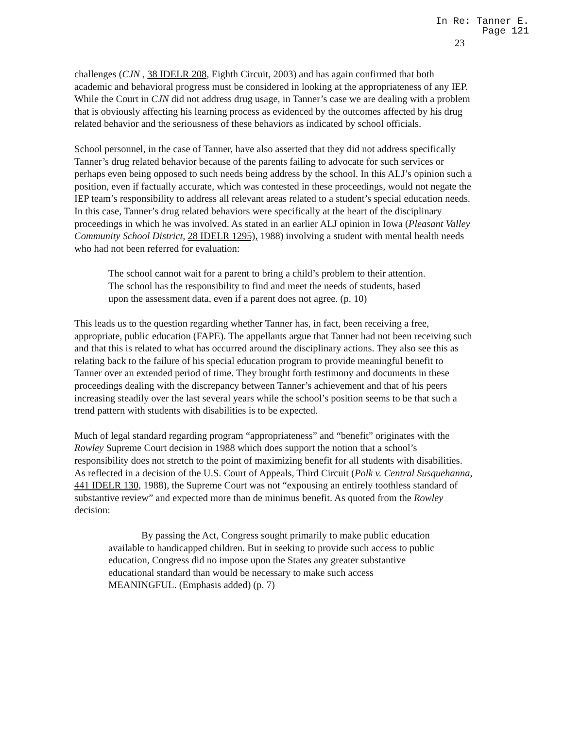In Re: Tanner E.
Page 121
23
challenges (CJN , 38 IDELR 208, Eighth Circuit, 2003) and has again confirmed that both academic and behavioral progress must be considered in looking at the appropriateness of any IEP. While the Court in CJN did not address drug usage, in Tanner’s case we are dealing with a problem that is obviously affecting his learning process as evidenced by the outcomes affected by his drug related behavior and the seriousness of these behaviors as indicated by school officials.
School personnel, in the case of Tanner, have also asserted that they did not address specifically Tanner’s drug related behavior because of the parents failing to advocate for such services or perhaps even being opposed to such needs being address by the school. In this ALJ’s opinion such a position, even if factually accurate, which was contested in these proceedings, would not negate the IEP team’s responsibility to address all relevant areas related to a student’s special education needs. In this case, Tanner’s drug related behaviors were specifically at the heart of the disciplinary proceedings in which he was involved. As stated in an earlier ALJ opinion in Iowa (Pleasant Valley Community School District, 28 IDELR 1295), 1988) involving a student with mental health needs who had not been referred for evaluation:
The school cannot wait for a parent to bring a child’s problem to their attention. The school has the responsibility to find and meet the needs of students, based upon the assessment data, even if a parent does not agree. (p. 10)
This leads us to the question regarding whether Tanner has, in fact, been receiving a free, appropriate, public education (FAPE). The appellants argue that Tanner had not been receiving such and that this is related to what has occurred around the disciplinary actions. They also see this as relating back to the failure of his special education program to provide meaningful benefit to Tanner over an extended period of time. They brought forth testimony and documents in these proceedings dealing with the discrepancy between Tanner’s achievement and that of his peers increasing steadily over the last several years while the school’s position seems to be that such a trend pattern with students with disabilities is to be expected.
Much of legal standard regarding program “appropriateness” and “benefit” originates with the Rowley Supreme Court decision in 1988 which does support the notion that a school’s responsibility does not stretch to the point of maximizing benefit for all students with disabilities. As reflected in a decision of the U.S. Court of Appeals, Third Circuit (Polk v. Central Susquehanna, 441 IDELR 130, 1988), the Supreme Court was not “expousing an entirely toothless standard of substantive review” and expected more than de minimus benefit. As quoted from the Rowley decision:
By passing the Act, Congress sought primarily to make public education available to handicapped children. But in seeking to provide such access to public education, Congress did no impose upon the States any greater substantive educational standard than would be necessary to make such access MEANINGFUL. (Emphasis added) (p. 7)